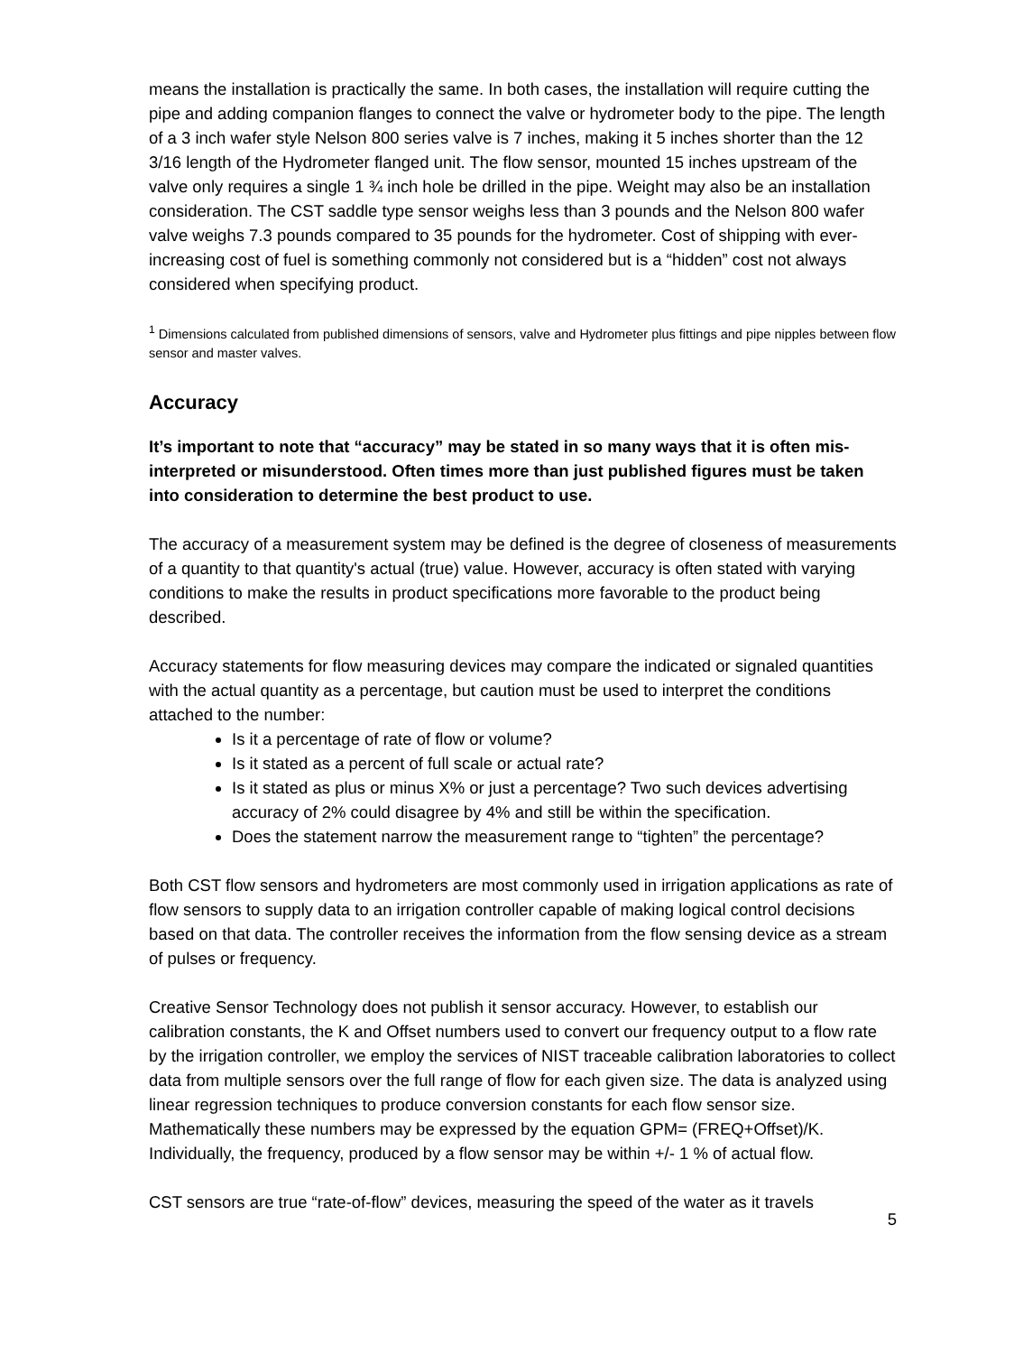means the installation is practically the same. In both cases, the installation will require cutting the pipe and adding companion flanges to connect the valve or hydrometer body to the pipe. The length of a 3 inch wafer style Nelson 800 series valve is 7 inches, making it 5 inches shorter than the 12 3/16 length of the Hydrometer flanged unit. The flow sensor, mounted 15 inches upstream of the valve only requires a single 1 ¾ inch hole be drilled in the pipe. Weight may also be an installation consideration. The CST saddle type sensor weighs less than 3 pounds and the Nelson 800 wafer valve weighs 7.3 pounds compared to 35 pounds for the hydrometer. Cost of shipping with ever-increasing cost of fuel is something commonly not considered but is a “hidden” cost not always considered when specifying product.
<sup>1</sup> Dimensions calculated from published dimensions of sensors, valve and Hydrometer plus fittings and pipe nipples between flow sensor and master valves.
Accuracy
It’s important to note that “accuracy” may be stated in so many ways that it is often mis-interpreted or misunderstood. Often times more than just published figures must be taken into consideration to determine the best product to use.
The accuracy of a measurement system may be defined is the degree of closeness of measurements of a quantity to that quantity's actual (true) value. However, accuracy is often stated with varying conditions to make the results in product specifications more favorable to the product being described.
Accuracy statements for flow measuring devices may compare the indicated or signaled quantities with the actual quantity as a percentage, but caution must be used to interpret the conditions attached to the number:
Is it a percentage of rate of flow or volume?
Is it stated as a percent of full scale or actual rate?
Is it stated as plus or minus X% or just a percentage? Two such devices advertising accuracy of 2% could disagree by 4% and still be within the specification.
Does the statement narrow the measurement range to “tighten” the percentage?
Both CST flow sensors and hydrometers are most commonly used in irrigation applications as rate of flow sensors to supply data to an irrigation controller capable of making logical control decisions based on that data. The controller receives the information from the flow sensing device as a stream of pulses or frequency.
Creative Sensor Technology does not publish it sensor accuracy. However, to establish our calibration constants, the K and Offset numbers used to convert our frequency output to a flow rate by the irrigation controller, we employ the services of NIST traceable calibration laboratories to collect data from multiple sensors over the full range of flow for each given size. The data is analyzed using linear regression techniques to produce conversion constants for each flow sensor size. Mathematically these numbers may be expressed by the equation GPM= (FREQ+Offset)/K. Individually, the frequency, produced by a flow sensor may be within +/- 1 % of actual flow.
CST sensors are true “rate-of-flow” devices, measuring the speed of the water as it travels
5